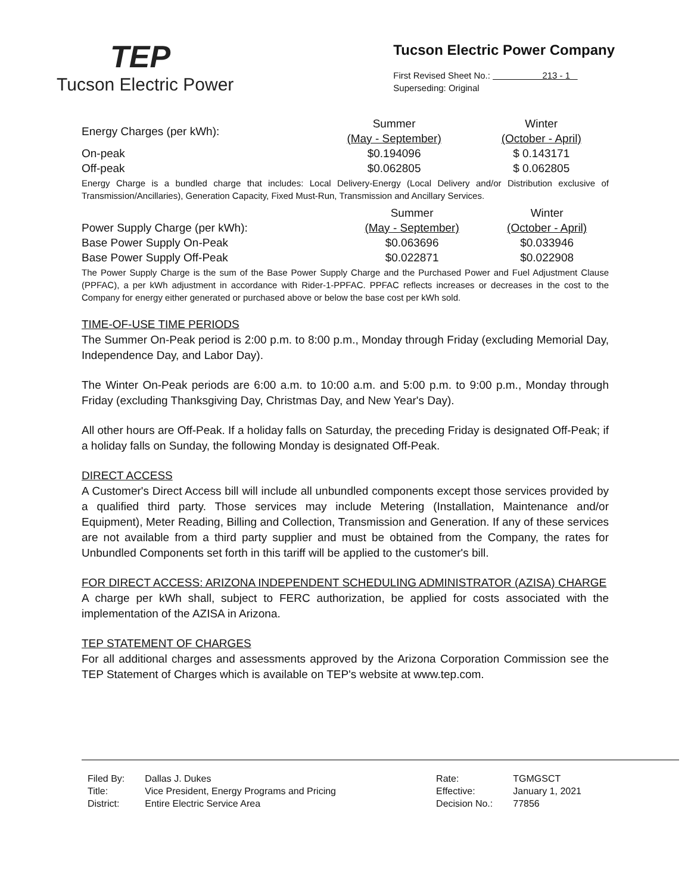TEP
Tucson Electric Power
Tucson Electric Power Company
First Revised Sheet No.: 213 - 1
Superseding: Original
| Energy Charges (per kWh): | Summer | Winter |
| | (May - September) | (October - April) |
| On-peak | $0.194096 | $ 0.143171 |
| Off-peak | $0.062805 | $ 0.062805 |
Energy Charge is a bundled charge that includes: Local Delivery-Energy (Local Delivery and/or Distribution exclusive of Transmission/Ancillaries), Generation Capacity, Fixed Must-Run, Transmission and Ancillary Services.
| | Summer | Winter |
| Power Supply Charge (per kWh): | (May - September) | (October - April) |
| Base Power Supply On-Peak | $0.063696 | $0.033946 |
| Base Power Supply Off-Peak | $0.022871 | $0.022908 |
The Power Supply Charge is the sum of the Base Power Supply Charge and the Purchased Power and Fuel Adjustment Clause (PPFAC), a per kWh adjustment in accordance with Rider-1-PPFAC. PPFAC reflects increases or decreases in the cost to the Company for energy either generated or purchased above or below the base cost per kWh sold.
TIME-OF-USE TIME PERIODS
The Summer On-Peak period is 2:00 p.m. to 8:00 p.m., Monday through Friday (excluding Memorial Day, Independence Day, and Labor Day).
The Winter On-Peak periods are 6:00 a.m. to 10:00 a.m. and 5:00 p.m. to 9:00 p.m., Monday through Friday (excluding Thanksgiving Day, Christmas Day, and New Year's Day).
All other hours are Off-Peak. If a holiday falls on Saturday, the preceding Friday is designated Off-Peak; if a holiday falls on Sunday, the following Monday is designated Off-Peak.
DIRECT ACCESS
A Customer's Direct Access bill will include all unbundled components except those services provided by a qualified third party. Those services may include Metering (Installation, Maintenance and/or Equipment), Meter Reading, Billing and Collection, Transmission and Generation. If any of these services are not available from a third party supplier and must be obtained from the Company, the rates for Unbundled Components set forth in this tariff will be applied to the customer's bill.
FOR DIRECT ACCESS: ARIZONA INDEPENDENT SCHEDULING ADMINISTRATOR (AZISA) CHARGE
A charge per kWh shall, subject to FERC authorization, be applied for costs associated with the implementation of the AZISA in Arizona.
TEP STATEMENT OF CHARGES
For all additional charges and assessments approved by the Arizona Corporation Commission see the TEP Statement of Charges which is available on TEP's website at www.tep.com.
| Filed By: | Dallas J. Dukes |
| Title: | Vice President, Energy Programs and Pricing |
| District: | Entire Electric Service Area |
| Rate: | TGMGSCT |
| Effective: | January 1, 2021 |
| Decision No.: | 77856 |